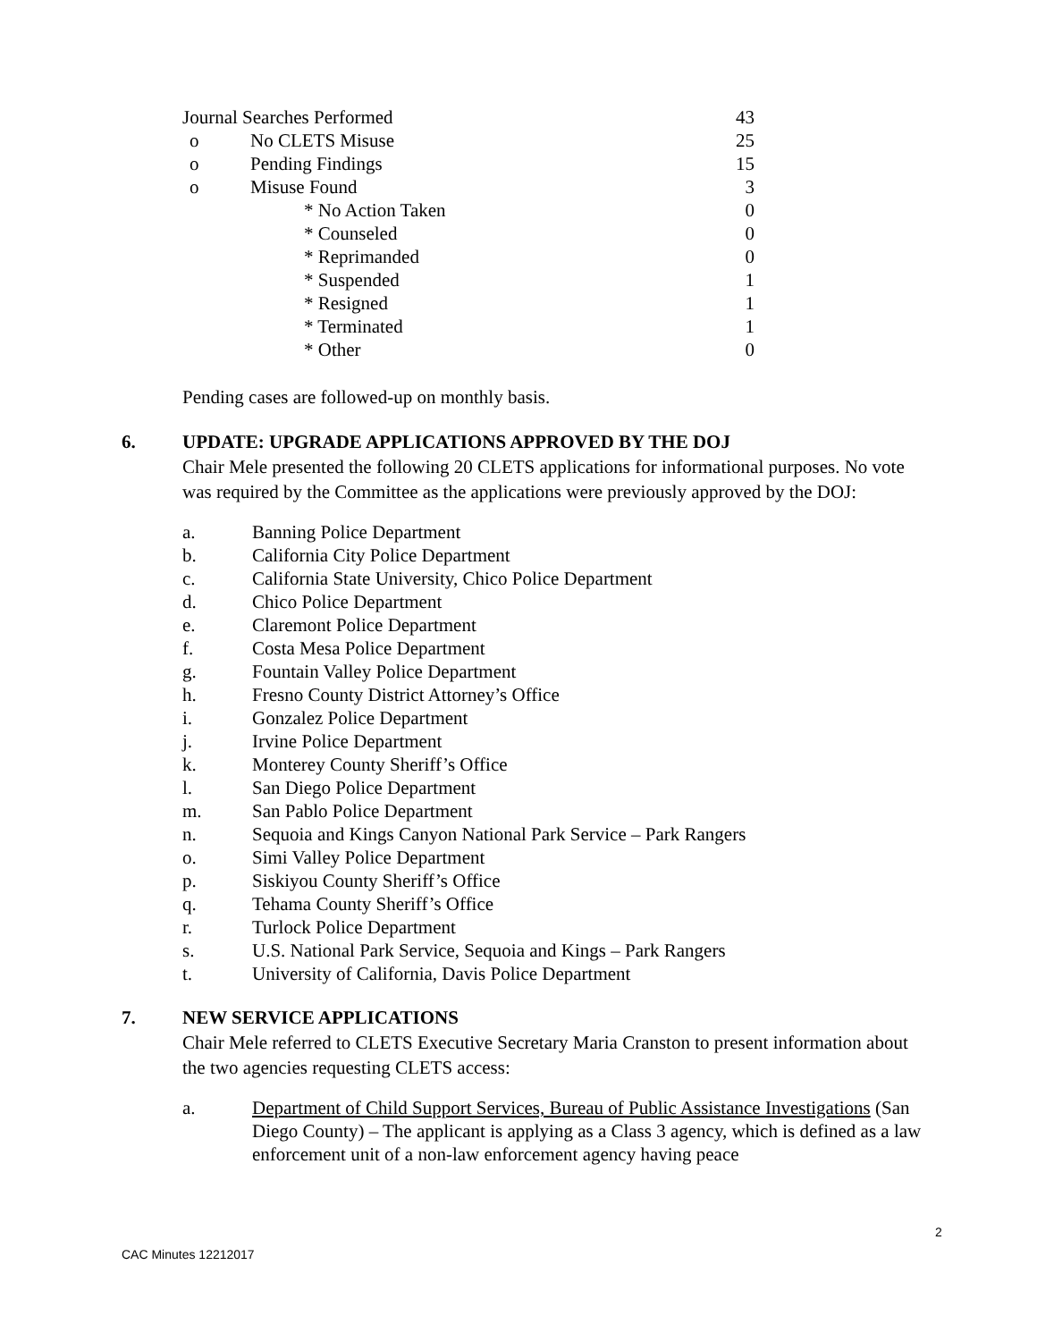| Journal Searches Performed | | 43 |
| o | No CLETS Misuse | 25 |
| o | Pending Findings | 15 |
| o | Misuse Found | 3 |
| * No Action Taken | | 0 |
| * Counseled | | 0 |
| * Reprimanded | | 0 |
| * Suspended | | 1 |
| * Resigned | | 1 |
| * Terminated | | 1 |
| * Other | | 0 |
Pending cases are followed-up on monthly basis.
6. UPDATE: UPGRADE APPLICATIONS APPROVED BY THE DOJ
Chair Mele presented the following 20 CLETS applications for informational purposes. No vote was required by the Committee as the applications were previously approved by the DOJ:
a. Banning Police Department
b. California City Police Department
c. California State University, Chico Police Department
d. Chico Police Department
e. Claremont Police Department
f. Costa Mesa Police Department
g. Fountain Valley Police Department
h. Fresno County District Attorney’s Office
i. Gonzalez Police Department
j. Irvine Police Department
k. Monterey County Sheriff’s Office
l. San Diego Police Department
m. San Pablo Police Department
n. Sequoia and Kings Canyon National Park Service – Park Rangers
o. Simi Valley Police Department
p. Siskiyou County Sheriff’s Office
q. Tehama County Sheriff’s Office
r. Turlock Police Department
s. U.S. National Park Service, Sequoia and Kings – Park Rangers
t. University of California, Davis Police Department
7. NEW SERVICE APPLICATIONS
Chair Mele referred to CLETS Executive Secretary Maria Cranston to present information about the two agencies requesting CLETS access:
a. Department of Child Support Services, Bureau of Public Assistance Investigations (San Diego County) – The applicant is applying as a Class 3 agency, which is defined as a law enforcement unit of a non-law enforcement agency having peace
2
CAC Minutes 12212017